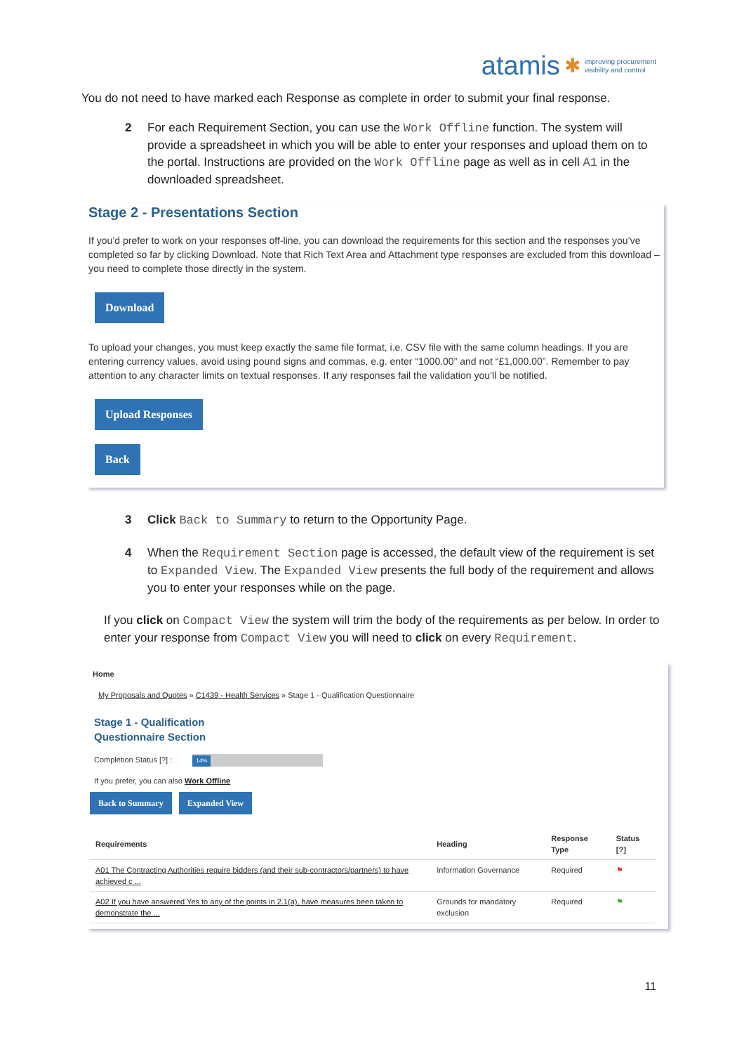atamis ✱ improving procurement
visibility and control
You do not need to have marked each Response as complete in order to submit your final response.
2 For each Requirement Section, you can use the Work Offline function. The system will provide a spreadsheet in which you will be able to enter your responses and upload them on to the portal. Instructions are provided on the Work Offline page as well as in cell A1 in the downloaded spreadsheet.
Stage 2 - Presentations Section
If you’d prefer to work on your responses off-line, you can download the requirements for this section and the responses you’ve completed so far by clicking Download. Note that Rich Text Area and Attachment type responses are excluded from this download – you need to complete those directly in the system.
Download
To upload your changes, you must keep exactly the same file format, i.e. CSV file with the same column headings. If you are entering currency values, avoid using pound signs and commas, e.g. enter “1000.00” and not “£1,000.00”. Remember to pay attention to any character limits on textual responses. If any responses fail the validation you’ll be notified.
Upload Responses
Back
3 Click Back to Summary to return to the Opportunity Page.
4 When the Requirement Section page is accessed, the default view of the requirement is set to Expanded View. The Expanded View presents the full body of the requirement and allows you to enter your responses while on the page.
If you click on Compact View the system will trim the body of the requirements as per below. In order to enter your response from Compact View you will need to click on every Requirement.
Home
My Proposals and Quotes » C1439 - Health Services » Stage 1 - Qualification Questionnaire
Stage 1 - Qualification
Questionnaire Section
Completion Status [?] : 14%
If you prefer, you can also Work Offline
Back to Summary Expanded View
| Requirements | Heading | Response Type | Status [?] |
| --- | --- | --- | --- |
| A01 The Contracting Authorities require bidders (and their sub-contractors/partners) to have achieved c ... | Information Governance | Required | ⚑ |
| A02 If you have answered Yes to any of the points in 2.1(a), have measures been taken to demonstrate the ... | Grounds for mandatory exclusion | Required | ⚑ |
11